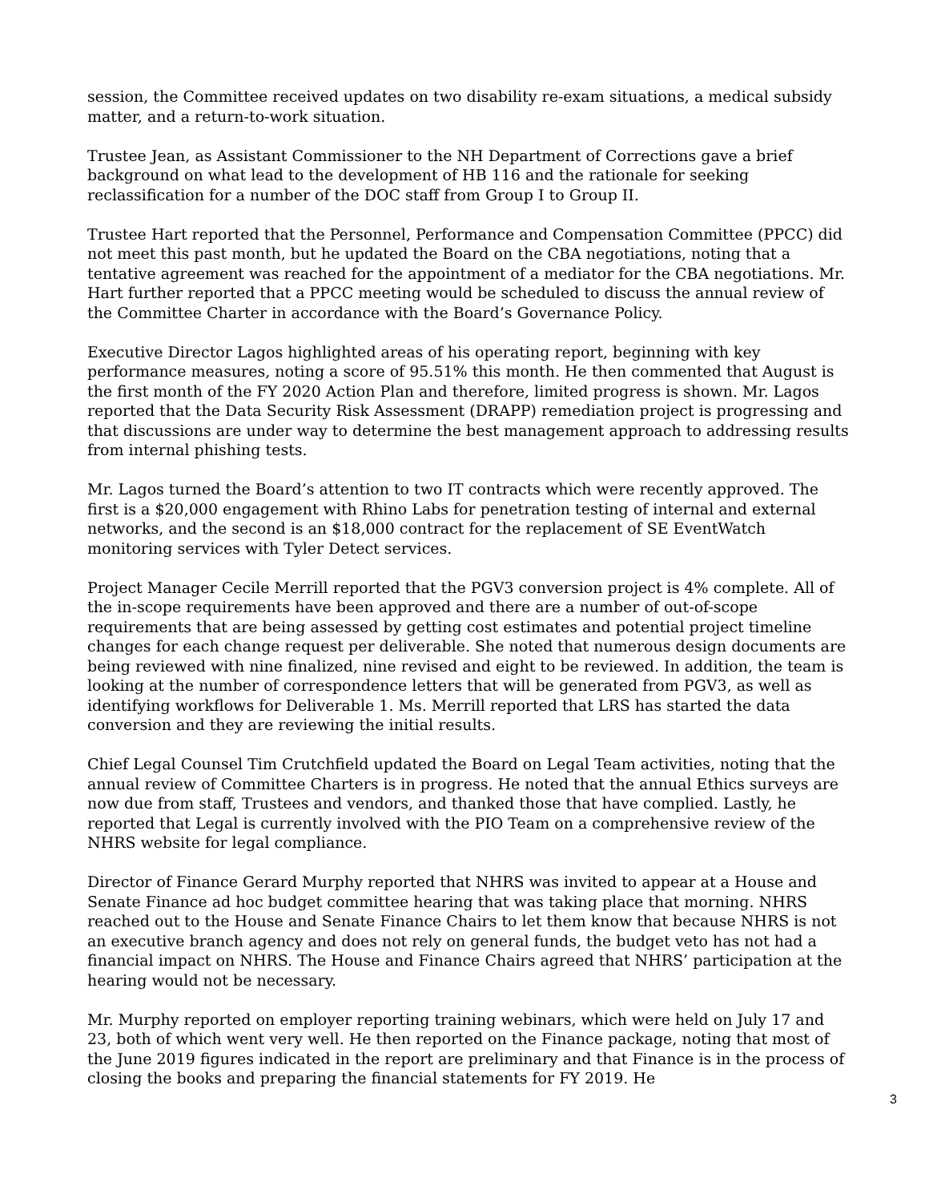session, the Committee received updates on two disability re-exam situations, a medical subsidy matter, and a return-to-work situation.
Trustee Jean, as Assistant Commissioner to the NH Department of Corrections gave a brief background on what lead to the development of HB 116 and the rationale for seeking reclassification for a number of the DOC staff from Group I to Group II.
Trustee Hart reported that the Personnel, Performance and Compensation Committee (PPCC) did not meet this past month, but he updated the Board on the CBA negotiations, noting that a tentative agreement was reached for the appointment of a mediator for the CBA negotiations. Mr. Hart further reported that a PPCC meeting would be scheduled to discuss the annual review of the Committee Charter in accordance with the Board’s Governance Policy.
Executive Director Lagos highlighted areas of his operating report, beginning with key performance measures, noting a score of 95.51% this month. He then commented that August is the first month of the FY 2020 Action Plan and therefore, limited progress is shown. Mr. Lagos reported that the Data Security Risk Assessment (DRAPP) remediation project is progressing and that discussions are under way to determine the best management approach to addressing results from internal phishing tests.
Mr. Lagos turned the Board’s attention to two IT contracts which were recently approved. The first is a $20,000 engagement with Rhino Labs for penetration testing of internal and external networks, and the second is an $18,000 contract for the replacement of SE EventWatch monitoring services with Tyler Detect services.
Project Manager Cecile Merrill reported that the PGV3 conversion project is 4% complete. All of the in-scope requirements have been approved and there are a number of out-of-scope requirements that are being assessed by getting cost estimates and potential project timeline changes for each change request per deliverable. She noted that numerous design documents are being reviewed with nine finalized, nine revised and eight to be reviewed. In addition, the team is looking at the number of correspondence letters that will be generated from PGV3, as well as identifying workflows for Deliverable 1. Ms. Merrill reported that LRS has started the data conversion and they are reviewing the initial results.
Chief Legal Counsel Tim Crutchfield updated the Board on Legal Team activities, noting that the annual review of Committee Charters is in progress. He noted that the annual Ethics surveys are now due from staff, Trustees and vendors, and thanked those that have complied. Lastly, he reported that Legal is currently involved with the PIO Team on a comprehensive review of the NHRS website for legal compliance.
Director of Finance Gerard Murphy reported that NHRS was invited to appear at a House and Senate Finance ad hoc budget committee hearing that was taking place that morning. NHRS reached out to the House and Senate Finance Chairs to let them know that because NHRS is not an executive branch agency and does not rely on general funds, the budget veto has not had a financial impact on NHRS. The House and Finance Chairs agreed that NHRS’ participation at the hearing would not be necessary.
Mr. Murphy reported on employer reporting training webinars, which were held on July 17 and 23, both of which went very well. He then reported on the Finance package, noting that most of the June 2019 figures indicated in the report are preliminary and that Finance is in the process of closing the books and preparing the financial statements for FY 2019. He
3